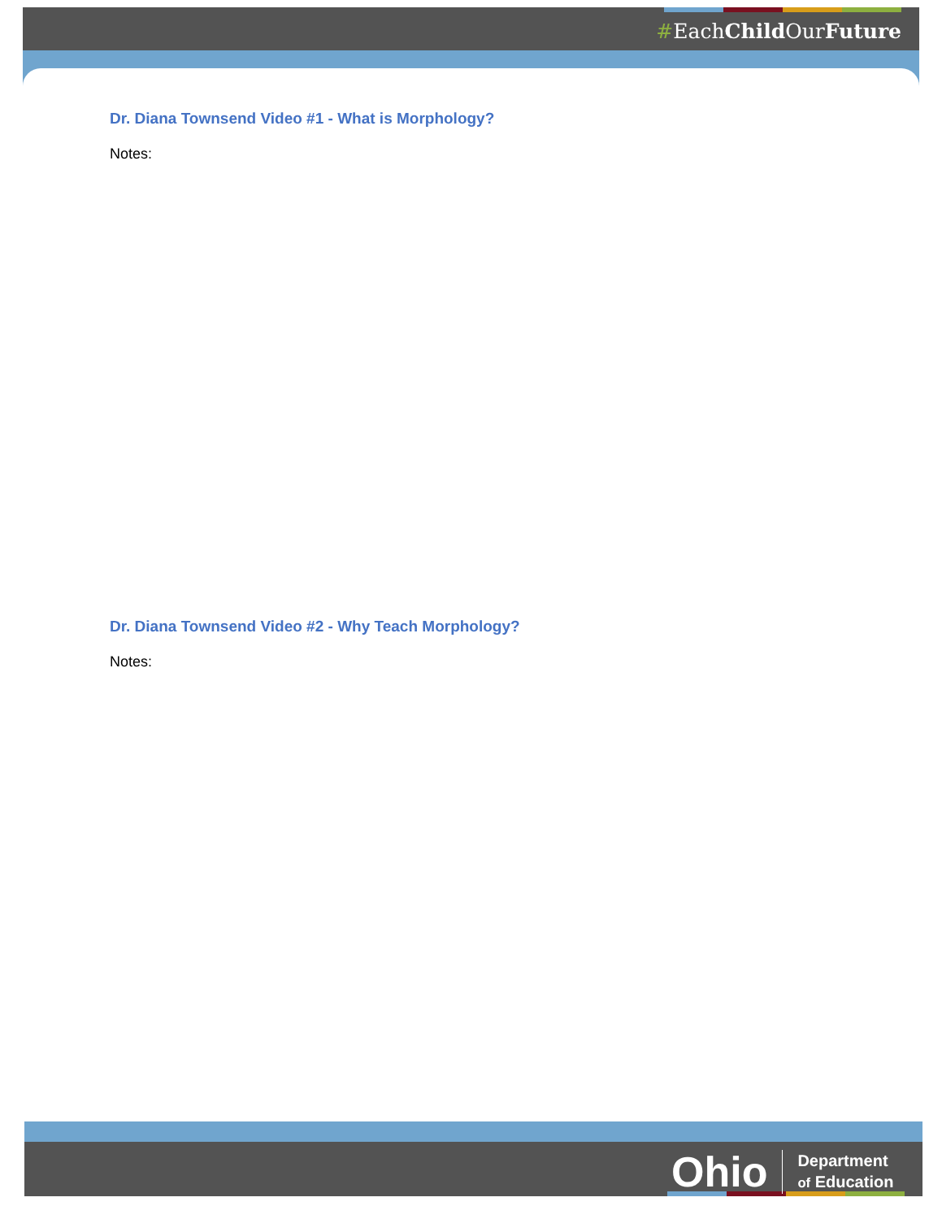#EachChild OurFuture
Ohio Department
of Education
Dr. Diana Townsend Video #1 - What is Morphology?
Notes:
Dr. Diana Townsend Video #2 - Why Teach Morphology?
Notes: